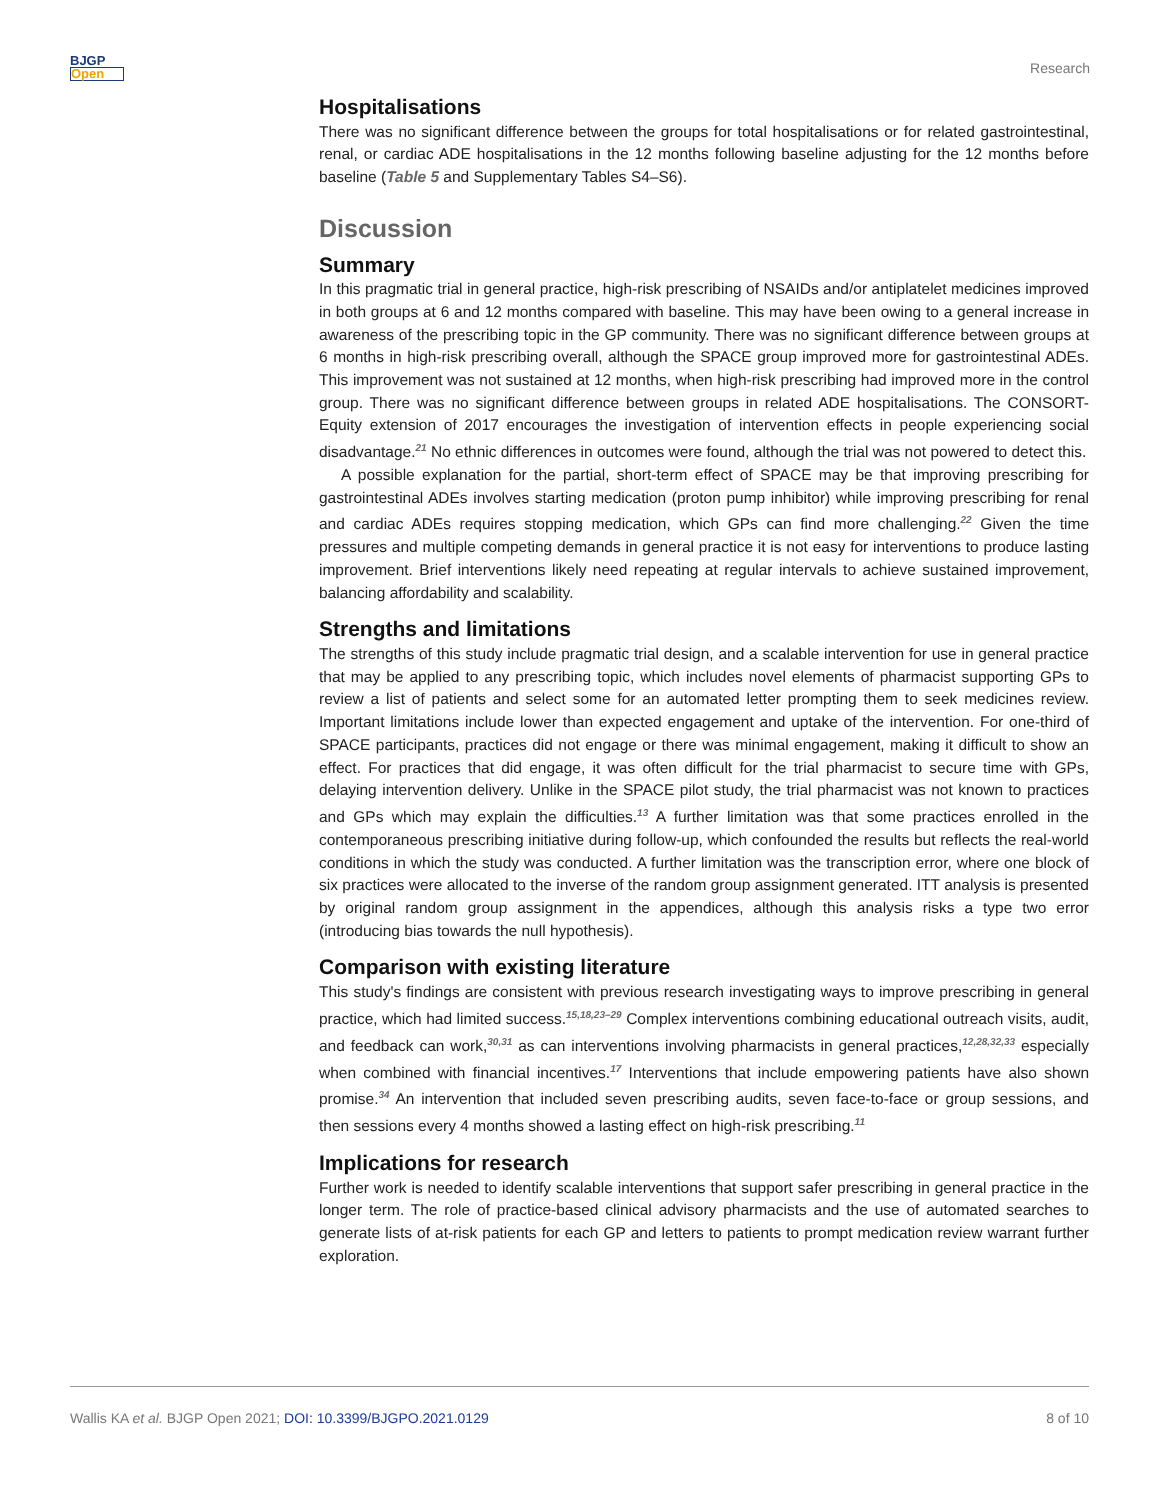BJGP
Open
Research
Hospitalisations
There was no significant difference between the groups for total hospitalisations or for related gastrointestinal, renal, or cardiac ADE hospitalisations in the 12 months following baseline adjusting for the 12 months before baseline (Table 5 and Supplementary Tables S4–S6).
Discussion
Summary
In this pragmatic trial in general practice, high-risk prescribing of NSAIDs and/or antiplatelet medicines improved in both groups at 6 and 12 months compared with baseline. This may have been owing to a general increase in awareness of the prescribing topic in the GP community. There was no significant difference between groups at 6 months in high-risk prescribing overall, although the SPACE group improved more for gastrointestinal ADEs. This improvement was not sustained at 12 months, when high-risk prescribing had improved more in the control group. There was no significant difference between groups in related ADE hospitalisations. The CONSORT-Equity extension of 2017 encourages the investigation of intervention effects in people experiencing social disadvantage.<sup>21</sup> No ethnic differences in outcomes were found, although the trial was not powered to detect this.
A possible explanation for the partial, short-term effect of SPACE may be that improving prescribing for gastrointestinal ADEs involves starting medication (proton pump inhibitor) while improving prescribing for renal and cardiac ADEs requires stopping medication, which GPs can find more challenging.<sup>22</sup> Given the time pressures and multiple competing demands in general practice it is not easy for interventions to produce lasting improvement. Brief interventions likely need repeating at regular intervals to achieve sustained improvement, balancing affordability and scalability.
Strengths and limitations
The strengths of this study include pragmatic trial design, and a scalable intervention for use in general practice that may be applied to any prescribing topic, which includes novel elements of pharmacist supporting GPs to review a list of patients and select some for an automated letter prompting them to seek medicines review. Important limitations include lower than expected engagement and uptake of the intervention. For one-third of SPACE participants, practices did not engage or there was minimal engagement, making it difficult to show an effect. For practices that did engage, it was often difficult for the trial pharmacist to secure time with GPs, delaying intervention delivery. Unlike in the SPACE pilot study, the trial pharmacist was not known to practices and GPs which may explain the difficulties.<sup>13</sup> A further limitation was that some practices enrolled in the contemporaneous prescribing initiative during follow-up, which confounded the results but reflects the real-world conditions in which the study was conducted. A further limitation was the transcription error, where one block of six practices were allocated to the inverse of the random group assignment generated. ITT analysis is presented by original random group assignment in the appendices, although this analysis risks a type two error (introducing bias towards the null hypothesis).
Comparison with existing literature
This study's findings are consistent with previous research investigating ways to improve prescribing in general practice, which had limited success.<sup>15,18,23–29</sup> Complex interventions combining educational outreach visits, audit, and feedback can work,<sup>30,31</sup> as can interventions involving pharmacists in general practices,<sup>12,28,32,33</sup> especially when combined with financial incentives.<sup>17</sup> Interventions that include empowering patients have also shown promise.<sup>34</sup> An intervention that included seven prescribing audits, seven face-to-face or group sessions, and then sessions every 4 months showed a lasting effect on high-risk prescribing.<sup>11</sup>
Implications for research
Further work is needed to identify scalable interventions that support safer prescribing in general practice in the longer term. The role of practice-based clinical advisory pharmacists and the use of automated searches to generate lists of at-risk patients for each GP and letters to patients to prompt medication review warrant further exploration.
Wallis KA et al. BJGP Open 2021; DOI: 10.3399/BJGPO.2021.0129 8 of 10